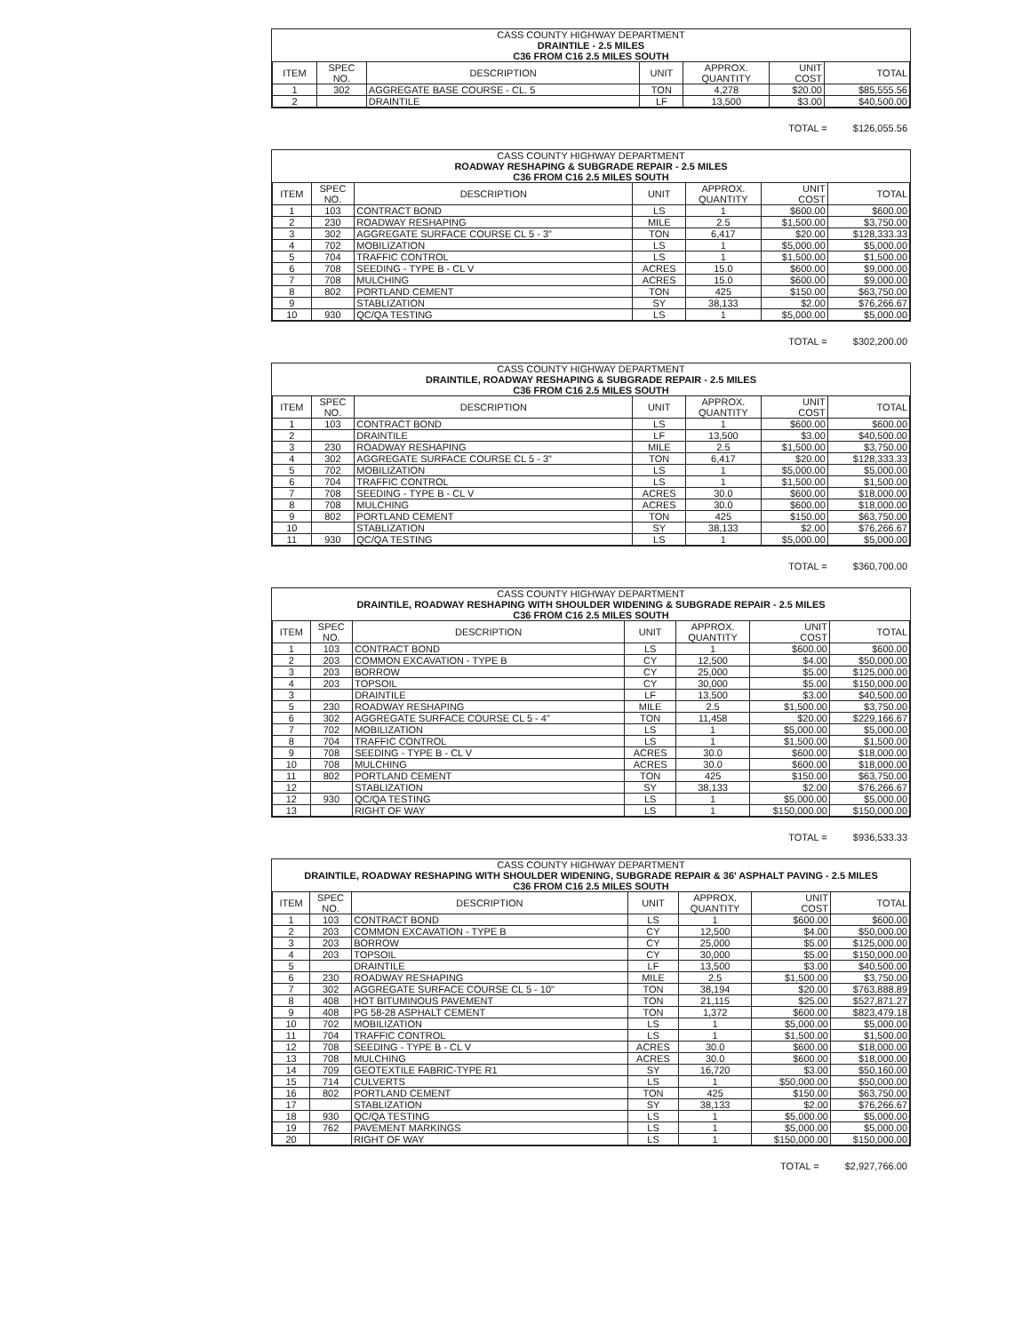| CASS COUNTY HIGHWAY DEPARTMENT |
| DRAINTILE - 2.5 MILES |
| C36 FROM C16 2.5 MILES SOUTH |
| ITEM | SPEC NO. | DESCRIPTION | UNIT | APPROX. QUANTITY | UNIT COST | TOTAL |
| --- | --- | --- | --- | --- | --- | --- |
| 1 | 302 | AGGREGATE BASE COURSE - CL. 5 | TON | 4,278 | $20.00 | $85,555.56 |
| 2 | | DRAINTILE | LF | 13,500 | $3.00 | $40,500.00 |
TOTAL = $126,055.56
| CASS COUNTY HIGHWAY DEPARTMENT |
| ROADWAY RESHAPING & SUBGRADE REPAIR - 2.5 MILES |
| C36 FROM C16 2.5 MILES SOUTH |
| ITEM | SPEC NO. | DESCRIPTION | UNIT | APPROX. QUANTITY | UNIT COST | TOTAL |
| --- | --- | --- | --- | --- | --- | --- |
| 1 | 103 | CONTRACT BOND | LS | 1 | $600.00 | $600.00 |
| 2 | 230 | ROADWAY RESHAPING | MILE | 2.5 | $1,500.00 | $3,750.00 |
| 3 | 302 | AGGREGATE SURFACE COURSE CL 5 - 3" | TON | 6,417 | $20.00 | $128,333.33 |
| 4 | 702 | MOBILIZATION | LS | 1 | $5,000.00 | $5,000.00 |
| 5 | 704 | TRAFFIC CONTROL | LS | 1 | $1,500.00 | $1,500.00 |
| 6 | 708 | SEEDING - TYPE B - CL V | ACRES | 15.0 | $600.00 | $9,000.00 |
| 7 | 708 | MULCHING | ACRES | 15.0 | $600.00 | $9,000.00 |
| 8 | 802 | PORTLAND CEMENT | TON | 425 | $150.00 | $63,750.00 |
| 9 | | STABLIZATION | SY | 38,133 | $2.00 | $76,266.67 |
| 10 | 930 | QC/QA TESTING | LS | 1 | $5,000.00 | $5,000.00 |
TOTAL = $302,200.00
| CASS COUNTY HIGHWAY DEPARTMENT |
| DRAINTILE, ROADWAY RESHAPING & SUBGRADE REPAIR - 2.5 MILES |
| C36 FROM C16 2.5 MILES SOUTH |
| ITEM | SPEC NO. | DESCRIPTION | UNIT | APPROX. QUANTITY | UNIT COST | TOTAL |
| --- | --- | --- | --- | --- | --- | --- |
| 1 | 103 | CONTRACT BOND | LS | 1 | $600.00 | $600.00 |
| 2 | | DRAINTILE | LF | 13,500 | $3.00 | $40,500.00 |
| 3 | 230 | ROADWAY RESHAPING | MILE | 2.5 | $1,500.00 | $3,750.00 |
| 4 | 302 | AGGREGATE SURFACE COURSE CL 5 - 3" | TON | 6,417 | $20.00 | $128,333.33 |
| 5 | 702 | MOBILIZATION | LS | 1 | $5,000.00 | $5,000.00 |
| 6 | 704 | TRAFFIC CONTROL | LS | 1 | $1,500.00 | $1,500.00 |
| 7 | 708 | SEEDING - TYPE B - CL V | ACRES | 30.0 | $600.00 | $18,000.00 |
| 8 | 708 | MULCHING | ACRES | 30.0 | $600.00 | $18,000.00 |
| 9 | 802 | PORTLAND CEMENT | TON | 425 | $150.00 | $63,750.00 |
| 10 | | STABLIZATION | SY | 38,133 | $2.00 | $76,266.67 |
| 11 | 930 | QC/QA TESTING | LS | 1 | $5,000.00 | $5,000.00 |
TOTAL = $360,700.00
| CASS COUNTY HIGHWAY DEPARTMENT |
| DRAINTILE, ROADWAY RESHAPING WITH SHOULDER WIDENING & SUBGRADE REPAIR - 2.5 MILES |
| C36 FROM C16 2.5 MILES SOUTH |
| ITEM | SPEC NO. | DESCRIPTION | UNIT | APPROX. QUANTITY | UNIT COST | TOTAL |
| --- | --- | --- | --- | --- | --- | --- |
| 1 | 103 | CONTRACT BOND | LS | 1 | $600.00 | $600.00 |
| 2 | 203 | COMMON EXCAVATION - TYPE B | CY | 12,500 | $4.00 | $50,000.00 |
| 3 | 203 | BORROW | CY | 25,000 | $5.00 | $125,000.00 |
| 4 | 203 | TOPSOIL | CY | 30,000 | $5.00 | $150,000.00 |
| 3 | | DRAINTILE | LF | 13,500 | $3.00 | $40,500.00 |
| 5 | 230 | ROADWAY RESHAPING | MILE | 2.5 | $1,500.00 | $3,750.00 |
| 6 | 302 | AGGREGATE SURFACE COURSE CL 5 - 4" | TON | 11,458 | $20.00 | $229,166.67 |
| 7 | 702 | MOBILIZATION | LS | 1 | $5,000.00 | $5,000.00 |
| 8 | 704 | TRAFFIC CONTROL | LS | 1 | $1,500.00 | $1,500.00 |
| 9 | 708 | SEEDING - TYPE B - CL V | ACRES | 30.0 | $600.00 | $18,000.00 |
| 10 | 708 | MULCHING | ACRES | 30.0 | $600.00 | $18,000.00 |
| 11 | 802 | PORTLAND CEMENT | TON | 425 | $150.00 | $63,750.00 |
| 12 | | STABLIZATION | SY | 38,133 | $2.00 | $76,266.67 |
| 12 | 930 | QC/QA TESTING | LS | 1 | $5,000.00 | $5,000.00 |
| 13 | | RIGHT OF WAY | LS | 1 | $150,000.00 | $150,000.00 |
TOTAL = $936,533.33
| CASS COUNTY HIGHWAY DEPARTMENT |
| DRAINTILE, ROADWAY RESHAPING WITH SHOULDER WIDENING, SUBGRADE REPAIR & 36' ASPHALT PAVING - 2.5 MILES |
| C36 FROM C16 2.5 MILES SOUTH |
| ITEM | SPEC NO. | DESCRIPTION | UNIT | APPROX. QUANTITY | UNIT COST | TOTAL |
| --- | --- | --- | --- | --- | --- | --- |
| 1 | 103 | CONTRACT BOND | LS | 1 | $600.00 | $600.00 |
| 2 | 203 | COMMON EXCAVATION - TYPE B | CY | 12,500 | $4.00 | $50,000.00 |
| 3 | 203 | BORROW | CY | 25,000 | $5.00 | $125,000.00 |
| 4 | 203 | TOPSOIL | CY | 30,000 | $5.00 | $150,000.00 |
| 5 | | DRAINTILE | LF | 13,500 | $3.00 | $40,500.00 |
| 6 | 230 | ROADWAY RESHAPING | MILE | 2.5 | $1,500.00 | $3,750.00 |
| 7 | 302 | AGGREGATE SURFACE COURSE CL 5 - 10" | TON | 38,194 | $20.00 | $763,888.89 |
| 8 | 408 | HOT BITUMINOUS PAVEMENT | TON | 21,115 | $25.00 | $527,871.27 |
| 9 | 408 | PG 58-28 ASPHALT CEMENT | TON | 1,372 | $600.00 | $823,479.18 |
| 10 | 702 | MOBILIZATION | LS | 1 | $5,000.00 | $5,000.00 |
| 11 | 704 | TRAFFIC CONTROL | LS | 1 | $1,500.00 | $1,500.00 |
| 12 | 708 | SEEDING - TYPE B - CL V | ACRES | 30.0 | $600.00 | $18,000.00 |
| 13 | 708 | MULCHING | ACRES | 30.0 | $600.00 | $18,000.00 |
| 14 | 709 | GEOTEXTILE FABRIC-TYPE R1 | SY | 16,720 | $3.00 | $50,160.00 |
| 15 | 714 | CULVERTS | LS | 1 | $50,000.00 | $50,000.00 |
| 16 | 802 | PORTLAND CEMENT | TON | 425 | $150.00 | $63,750.00 |
| 17 | | STABLIZATION | SY | 38,133 | $2.00 | $76,266.67 |
| 18 | 930 | QC/QA TESTING | LS | 1 | $5,000.00 | $5,000.00 |
| 19 | 762 | PAVEMENT MARKINGS | LS | 1 | $5,000.00 | $5,000.00 |
| 20 | | RIGHT OF WAY | LS | 1 | $150,000.00 | $150,000.00 |
TOTAL = $2,927,766.00